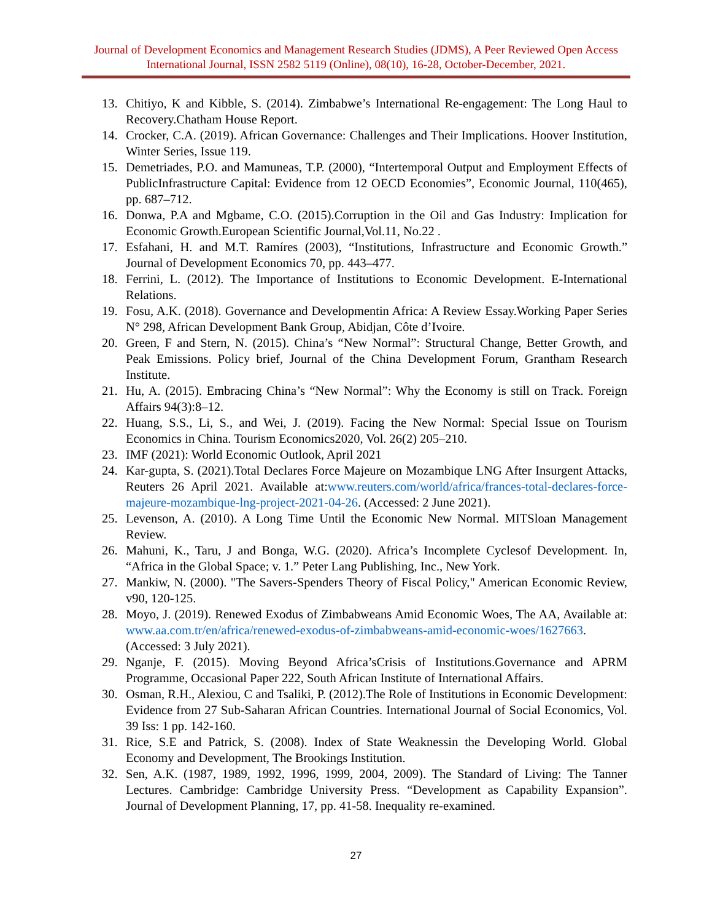Journal of Development Economics and Management Research Studies (JDMS), A Peer Reviewed Open Access International Journal, ISSN 2582 5119 (Online), 08(10), 16-28, October-December, 2021.
13. Chitiyo, K and Kibble, S. (2014). Zimbabwe’s International Re-engagement: The Long Haul to Recovery.Chatham House Report.
14. Crocker, C.A. (2019). African Governance: Challenges and Their Implications. Hoover Institution, Winter Series, Issue 119.
15. Demetriades, P.O. and Mamuneas, T.P. (2000), “Intertemporal Output and Employment Effects of PublicInfrastructure Capital: Evidence from 12 OECD Economies”, Economic Journal, 110(465), pp. 687–712.
16. Donwa, P.A and Mgbame, C.O. (2015).Corruption in the Oil and Gas Industry: Implication for Economic Growth.European Scientific Journal,Vol.11, No.22 .
17. Esfahani, H. and M.T. Ramíres (2003), “Institutions, Infrastructure and Economic Growth.” Journal of Development Economics 70, pp. 443–477.
18. Ferrini, L. (2012). The Importance of Institutions to Economic Development. E-International Relations.
19. Fosu, A.K. (2018). Governance and Developmentin Africa: A Review Essay.Working Paper Series N° 298, African Development Bank Group, Abidjan, Côte d’Ivoire.
20. Green, F and Stern, N. (2015). China’s “New Normal”: Structural Change, Better Growth, and Peak Emissions. Policy brief, Journal of the China Development Forum, Grantham Research Institute.
21. Hu, A. (2015). Embracing China’s “New Normal”: Why the Economy is still on Track. Foreign Affairs 94(3):8–12.
22. Huang, S.S., Li, S., and Wei, J. (2019). Facing the New Normal: Special Issue on Tourism Economics in China. Tourism Economics2020, Vol. 26(2) 205–210.
23. IMF (2021): World Economic Outlook, April 2021
24. Kar-gupta, S. (2021).Total Declares Force Majeure on Mozambique LNG After Insurgent Attacks, Reuters 26 April 2021. Available at:www.reuters.com/world/africa/frances-total-declares-force-majeure-mozambique-lng-project-2021-04-26. (Accessed: 2 June 2021).
25. Levenson, A. (2010). A Long Time Until the Economic New Normal. MITSloan Management Review.
26. Mahuni, K., Taru, J and Bonga, W.G. (2020). Africa’s Incomplete Cyclesof Development. In, “Africa in the Global Space; v. 1.” Peter Lang Publishing, Inc., New York.
27. Mankiw, N. (2000). "The Savers-Spenders Theory of Fiscal Policy," American Economic Review, v90, 120-125.
28. Moyo, J. (2019). Renewed Exodus of Zimbabweans Amid Economic Woes, The AA, Available at: www.aa.com.tr/en/africa/renewed-exodus-of-zimbabweans-amid-economic-woes/1627663. (Accessed: 3 July 2021).
29. Nganje, F. (2015). Moving Beyond Africa’sCrisis of Institutions.Governance and APRM Programme, Occasional Paper 222, South African Institute of International Affairs.
30. Osman, R.H., Alexiou, C and Tsaliki, P. (2012).The Role of Institutions in Economic Development: Evidence from 27 Sub-Saharan African Countries. International Journal of Social Economics, Vol. 39 Iss: 1 pp. 142-160.
31. Rice, S.E and Patrick, S. (2008). Index of State Weaknessin the Developing World. Global Economy and Development, The Brookings Institution.
32. Sen, A.K. (1987, 1989, 1992, 1996, 1999, 2004, 2009). The Standard of Living: The Tanner Lectures. Cambridge: Cambridge University Press. “Development as Capability Expansion”. Journal of Development Planning, 17, pp. 41-58. Inequality re-examined.
27